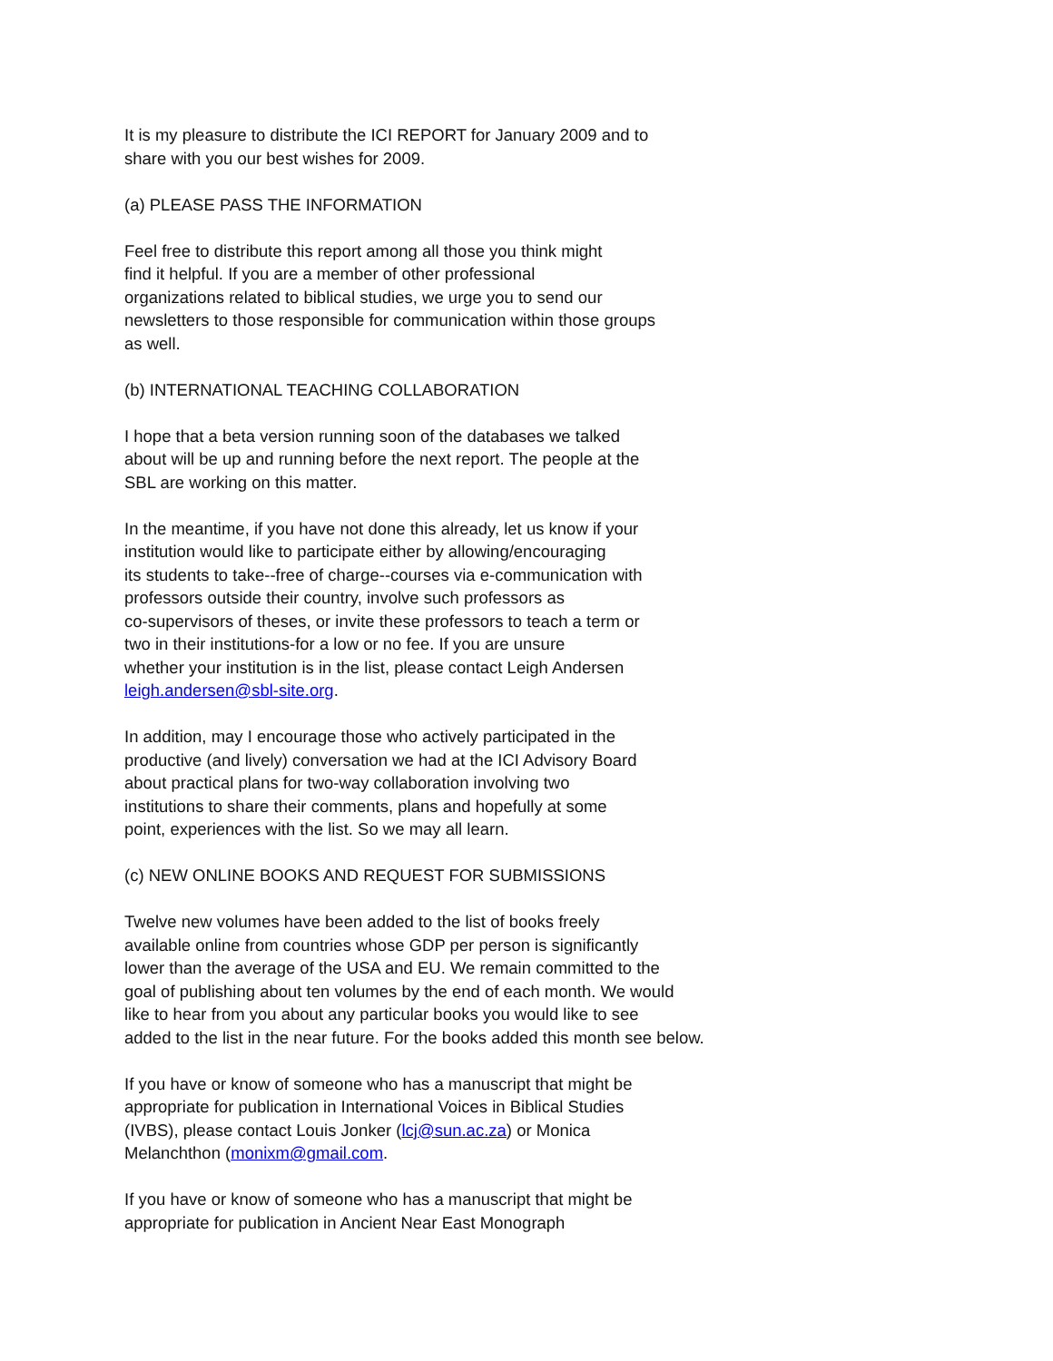It is my pleasure to distribute the ICI REPORT for January 2009 and to
share with you our best wishes for 2009.
(a) PLEASE PASS THE INFORMATION
Feel free to distribute this report among all those you think might
find it helpful. If you are a member of other professional
organizations related to biblical studies, we urge you to send our
newsletters to those responsible for communication within those groups
as well.
(b) INTERNATIONAL TEACHING COLLABORATION
I hope that a beta version running soon of the databases we talked
about will be up and running before the next report. The people at the
SBL are working on this matter.
In the meantime, if you have not done this already, let us know if your
institution would like to participate either by allowing/encouraging
its students to take--free of charge--courses via e-communication with
professors outside their country, involve such professors as
co-supervisors of theses, or invite these professors to teach a term or
two in their institutions-for a low or no fee. If you are unsure
whether your institution is in the list, please contact Leigh Andersen
leigh.andersen@sbl-site.org.
In addition, may I encourage those who actively participated in the
productive (and lively) conversation we had at the ICI Advisory Board
about practical plans for two-way collaboration involving two
institutions to share their comments, plans and hopefully at some
point, experiences with the list. So we may all learn.
(c) NEW ONLINE BOOKS AND REQUEST FOR SUBMISSIONS
Twelve new volumes have been added to the list of books freely
available online from countries whose GDP per person is significantly
lower than the average of the USA and EU. We remain committed to the
goal of publishing about ten volumes by the end of each month. We would
like to hear from you about any particular books you would like to see
added to the list in the near future. For the books added this month see below.
If you have or know of someone who has a manuscript that might be
appropriate for publication in International Voices in Biblical Studies
(IVBS), please contact Louis Jonker (lcj@sun.ac.za) or Monica
Melanchthon (monixm@gmail.com.
If you have or know of someone who has a manuscript that might be
appropriate for publication in Ancient Near East Monograph